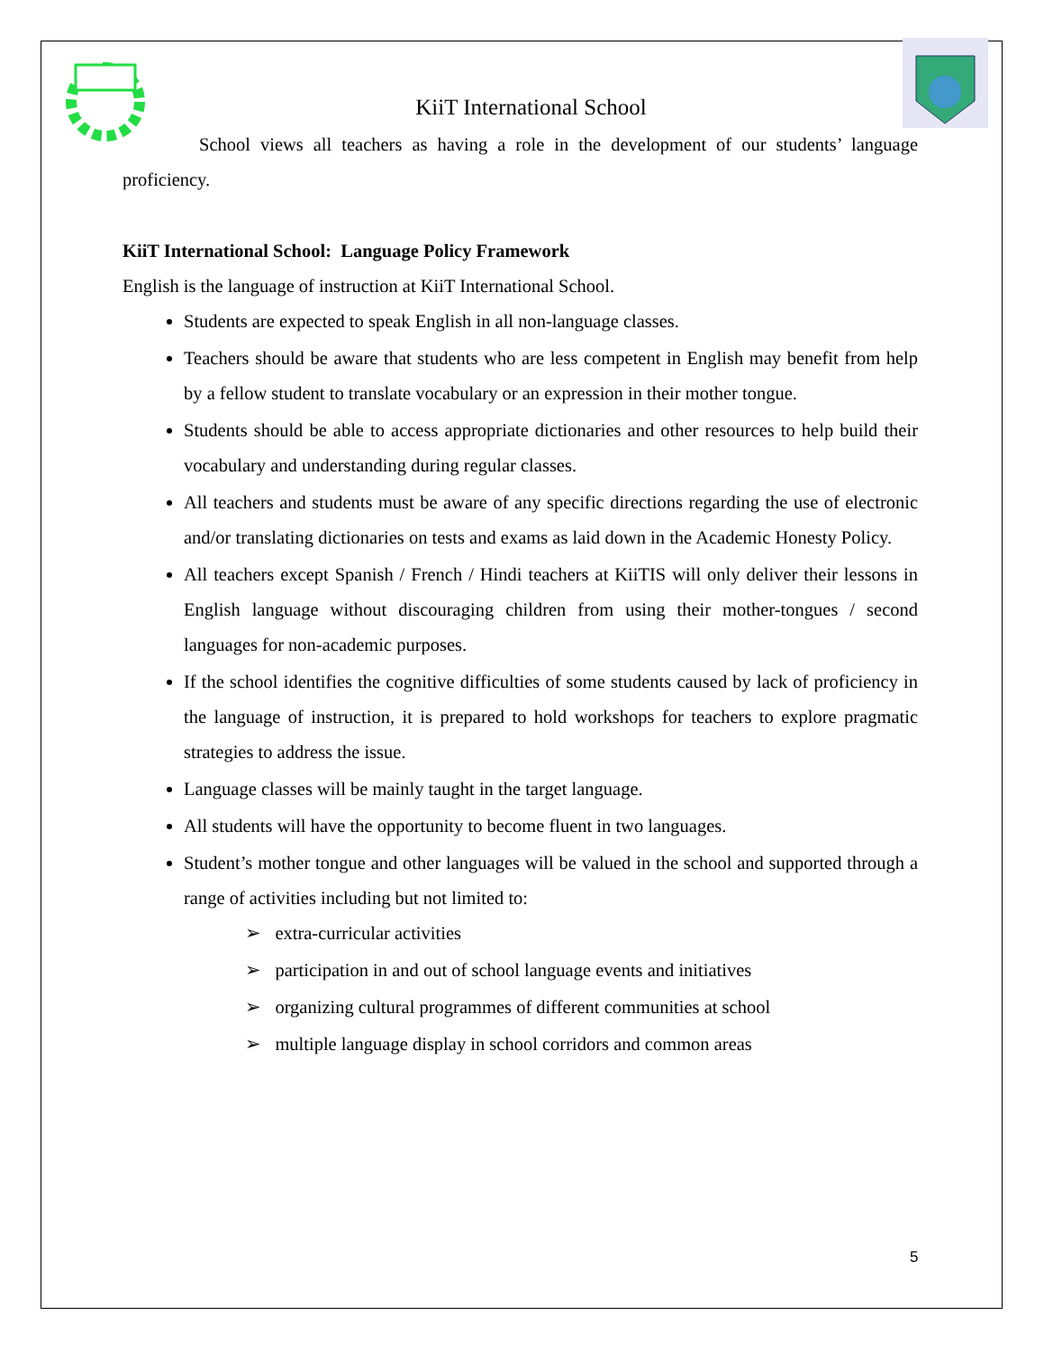KiiT International School
School views all teachers as having a role in the development of our students’ language proficiency.
KiiT International School: Language Policy Framework
English is the language of instruction at KiiT International School.
Students are expected to speak English in all non-language classes.
Teachers should be aware that students who are less competent in English may benefit from help by a fellow student to translate vocabulary or an expression in their mother tongue.
Students should be able to access appropriate dictionaries and other resources to help build their vocabulary and understanding during regular classes.
All teachers and students must be aware of any specific directions regarding the use of electronic and/or translating dictionaries on tests and exams as laid down in the Academic Honesty Policy.
All teachers except Spanish / French / Hindi teachers at KiiTIS will only deliver their lessons in English language without discouraging children from using their mother-tongues / second languages for non-academic purposes.
If the school identifies the cognitive difficulties of some students caused by lack of proficiency in the language of instruction, it is prepared to hold workshops for teachers to explore pragmatic strategies to address the issue.
Language classes will be mainly taught in the target language.
All students will have the opportunity to become fluent in two languages.
Student’s mother tongue and other languages will be valued in the school and supported through a range of activities including but not limited to:
➢ extra-curricular activities
➢ participation in and out of school language events and initiatives
➢ organizing cultural programmes of different communities at school
➢ multiple language display in school corridors and common areas
5